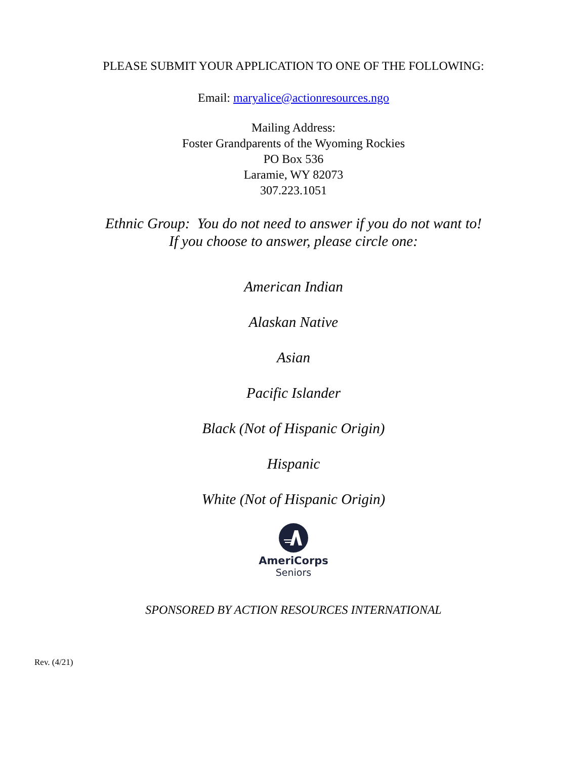PLEASE SUBMIT YOUR APPLICATION TO ONE OF THE FOLLOWING:
Email: maryalice@actionresources.ngo
Mailing Address:
Foster Grandparents of the Wyoming Rockies
PO Box 536
Laramie, WY 82073
307.223.1051
Ethnic Group: You do not need to answer if you do not want to!
If you choose to answer, please circle one:
American Indian
Alaskan Native
Asian
Pacific Islander
Black (Not of Hispanic Origin)
Hispanic
White (Not of Hispanic Origin)
AmeriCorps
Seniors
SPONSORED BY ACTION RESOURCES INTERNATIONAL
Rev. (4/21)